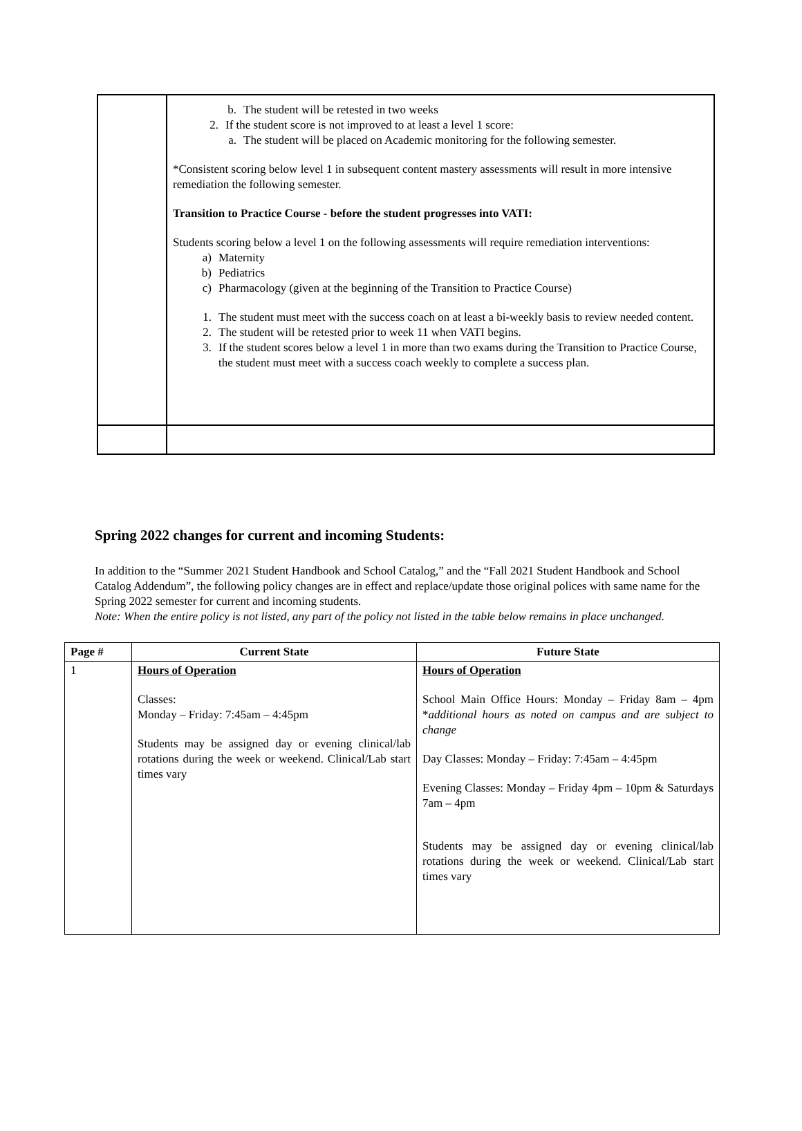| | b. The student will be retested in two weeks 2. If the student score is not improved to at least a level 1 score: a. The student will be placed on Academic monitoring for the following semester. *Consistent scoring below level 1 in subsequent content mastery assessments will result in more intensive remediation the following semester. Transition to Practice Course - before the student progresses into VATI: Students scoring below a level 1 on the following assessments will require remediation interventions: a) Maternity b) Pediatrics c) Pharmacology (given at the beginning of the Transition to Practice Course) 1. The student must meet with the success coach on at least a bi-weekly basis to review needed content. 2. The student will be retested prior to week 11 when VATI begins. 3. If the student scores below a level 1 in more than two exams during the Transition to Practice Course, the student must meet with a success coach weekly to complete a success plan. |
Spring 2022 changes for current and incoming Students:
In addition to the “Summer 2021 Student Handbook and School Catalog,” and the “Fall 2021 Student Handbook and School Catalog Addendum”, the following policy changes are in effect and replace/update those original polices with same name for the Spring 2022 semester for current and incoming students.
Note: When the entire policy is not listed, any part of the policy not listed in the table below remains in place unchanged.
| Page # | Current State | Future State |
| --- | --- | --- |
| 1 | Hours of Operation Classes: Monday – Friday: 7:45am – 4:45pm Students may be assigned day or evening clinical/lab rotations during the week or weekend. Clinical/Lab start times vary | Hours of Operation School Main Office Hours: Monday – Friday 8am – 4pm * additional hours as noted on campus and are subject to change Day Classes: Monday – Friday: 7:45am – 4:45pm Evening Classes: Monday – Friday 4pm – 10pm & Saturdays 7am – 4pm Students may be assigned day or evening clinical/lab rotations during the week or weekend. Clinical/Lab start times vary |